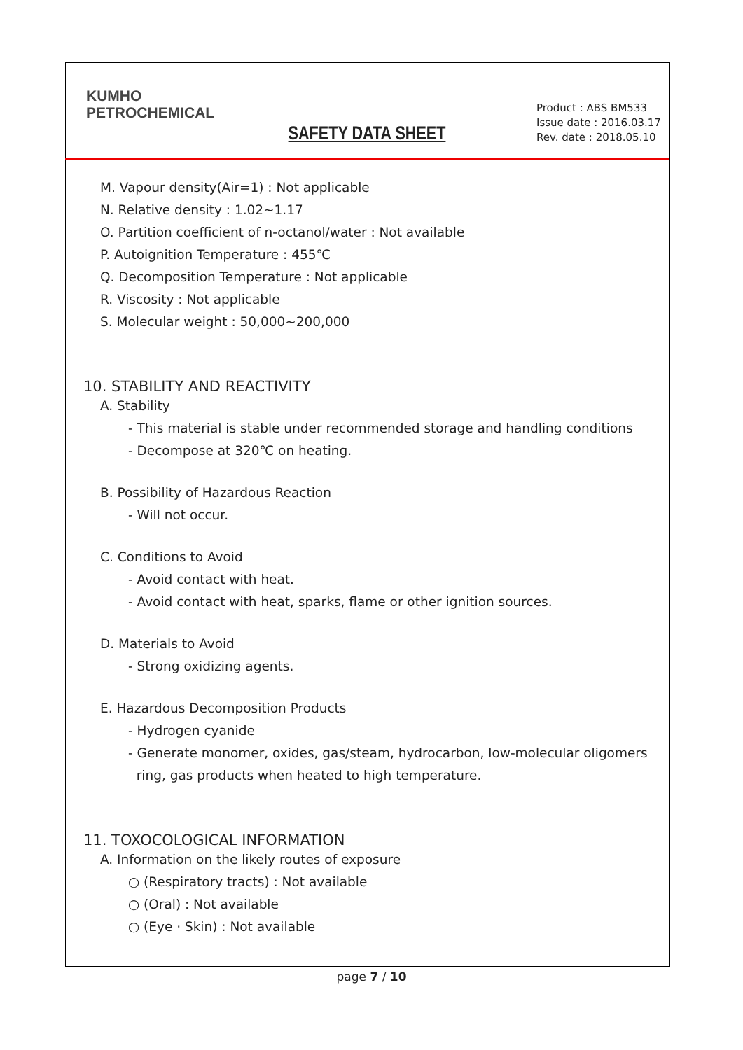KUMHO
PETROCHEMICAL
Product : ABS BM533
Issue date : 2016.03.17
Rev. date : 2018.05.10
SAFETY DATA SHEET
M. Vapour density(Air=1) : Not applicable
N. Relative density : 1.02~1.17
O. Partition coefficient of n-octanol/water : Not available
P. Autoignition Temperature : 455℃
Q. Decomposition Temperature : Not applicable
R. Viscosity : Not applicable
S. Molecular weight : 50,000~200,000
10. STABILITY AND REACTIVITY
A. Stability
- This material is stable under recommended storage and handling conditions
- Decompose at 320℃ on heating.
B. Possibility of Hazardous Reaction
- Will not occur.
C. Conditions to Avoid
- Avoid contact with heat.
- Avoid contact with heat, sparks, flame or other ignition sources.
D. Materials to Avoid
- Strong oxidizing agents.
E. Hazardous Decomposition Products
- Hydrogen cyanide
- Generate monomer, oxides, gas/steam, hydrocarbon, low-molecular oligomers
ring, gas products when heated to high temperature.
11. TOXOCOLOGICAL INFORMATION
A. Information on the likely routes of exposure
○ (Respiratory tracts) : Not available
○ (Oral) : Not available
○ (Eye · Skin) : Not available
page 7 / 10